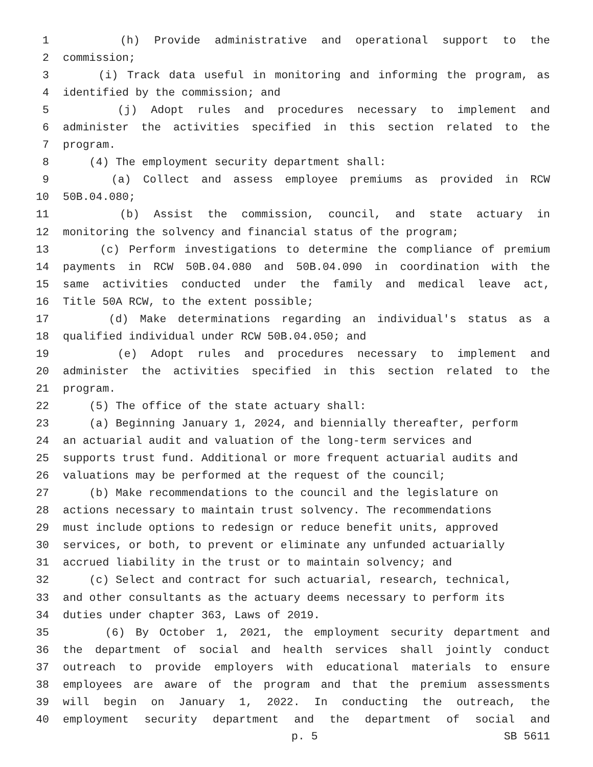1 (h) Provide administrative and operational support to the
2 commission;
3 (i) Track data useful in monitoring and informing the program, as
4 identified by the commission; and
5 (j) Adopt rules and procedures necessary to implement and
6 administer the activities specified in this section related to the
7 program.
8 (4) The employment security department shall:
9 (a) Collect and assess employee premiums as provided in RCW
10 50B.04.080;
11 (b) Assist the commission, council, and state actuary in
12 monitoring the solvency and financial status of the program;
13 (c) Perform investigations to determine the compliance of premium
14 payments in RCW 50B.04.080 and 50B.04.090 in coordination with the
15 same activities conducted under the family and medical leave act,
16 Title 50A RCW, to the extent possible;
17 (d) Make determinations regarding an individual's status as a
18 qualified individual under RCW 50B.04.050; and
19 (e) Adopt rules and procedures necessary to implement and
20 administer the activities specified in this section related to the
21 program.
22 (5) The office of the state actuary shall:
23 (a) Beginning January 1, 2024, and biennially thereafter, perform
24 an actuarial audit and valuation of the long-term services and
25 supports trust fund. Additional or more frequent actuarial audits and
26 valuations may be performed at the request of the council;
27 (b) Make recommendations to the council and the legislature on
28 actions necessary to maintain trust solvency. The recommendations
29 must include options to redesign or reduce benefit units, approved
30 services, or both, to prevent or eliminate any unfunded actuarially
31 accrued liability in the trust or to maintain solvency; and
32 (c) Select and contract for such actuarial, research, technical,
33 and other consultants as the actuary deems necessary to perform its
34 duties under chapter 363, Laws of 2019.
35 (6) By October 1, 2021, the employment security department and
36 the department of social and health services shall jointly conduct
37 outreach to provide employers with educational materials to ensure
38 employees are aware of the program and that the premium assessments
39 will begin on January 1, 2022. In conducting the outreach, the
40 employment security department and the department of social and
p. 5 SB 5611